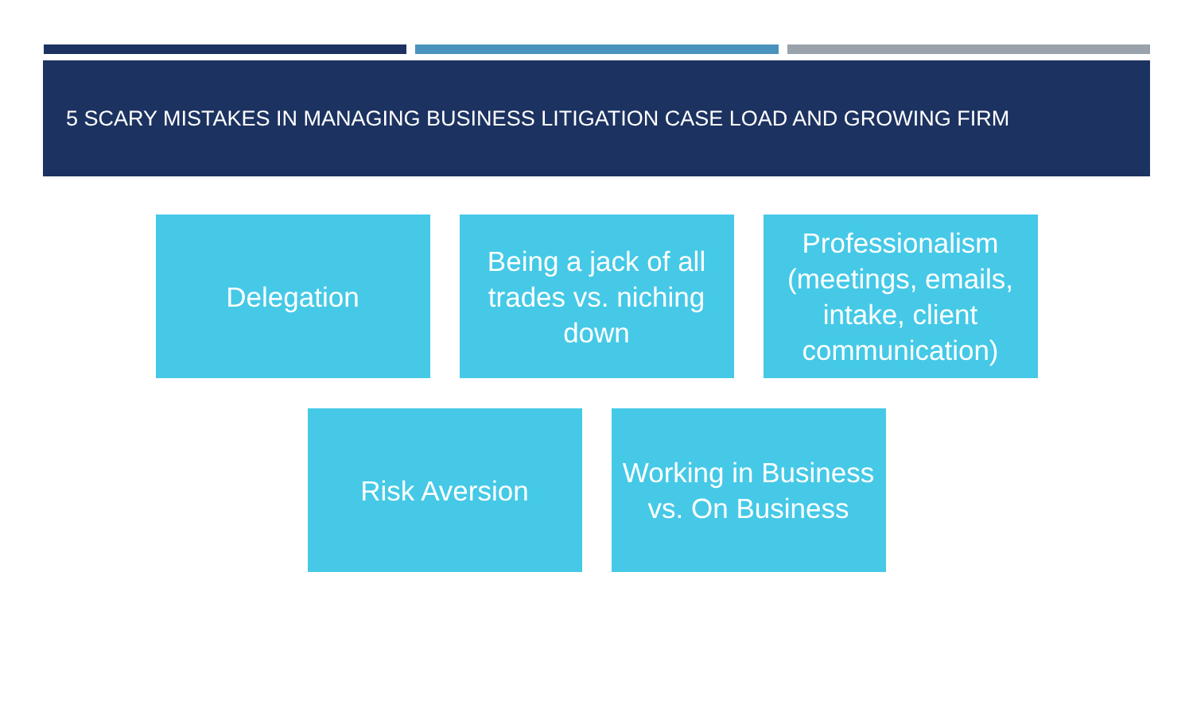5 SCARY MISTAKES IN MANAGING BUSINESS LITIGATION CASE LOAD AND GROWING FIRM
Delegation Being a jack of all
trades vs. niching
down
Professionalism
(meetings, emails,
intake, client
communication)
Risk Aversion Working in Business
vs. On Business